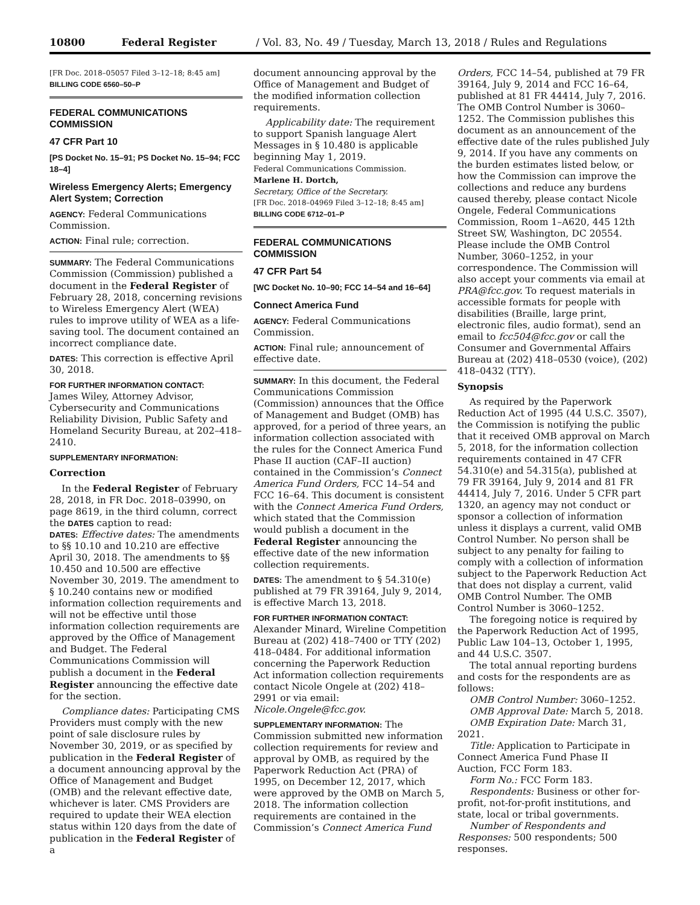10800 Federal Register / Vol. 83, No. 49 / Tuesday, March 13, 2018 / Rules and Regulations
[FR Doc. 2018–05057 Filed 3–12–18; 8:45 am]
BILLING CODE 6560–50–P
FEDERAL COMMUNICATIONS COMMISSION
47 CFR Part 10
[PS Docket No. 15–91; PS Docket No. 15–94; FCC 18–4]
Wireless Emergency Alerts; Emergency Alert System; Correction
AGENCY: Federal Communications Commission.
ACTION: Final rule; correction.
SUMMARY: The Federal Communications Commission (Commission) published a document in the Federal Register of February 28, 2018, concerning revisions to Wireless Emergency Alert (WEA) rules to improve utility of WEA as a life-saving tool. The document contained an incorrect compliance date.
DATES: This correction is effective April 30, 2018.
FOR FURTHER INFORMATION CONTACT:
James Wiley, Attorney Advisor, Cybersecurity and Communications Reliability Division, Public Safety and Homeland Security Bureau, at 202–418–2410.
SUPPLEMENTARY INFORMATION:
Correction
In the Federal Register of February 28, 2018, in FR Doc. 2018–03990, on page 8619, in the third column, correct the DATES caption to read:
DATES: Effective dates: The amendments to §§ 10.10 and 10.210 are effective April 30, 2018. The amendments to §§ 10.450 and 10.500 are effective November 30, 2019. The amendment to § 10.240 contains new or modified information collection requirements and will not be effective until those information collection requirements are approved by the Office of Management and Budget. The Federal Communications Commission will publish a document in the Federal Register announcing the effective date for the section.
Compliance dates: Participating CMS Providers must comply with the new point of sale disclosure rules by November 30, 2019, or as specified by publication in the Federal Register of a document announcing approval by the Office of Management and Budget (OMB) and the relevant effective date, whichever is later. CMS Providers are required to update their WEA election status within 120 days from the date of publication in the Federal Register of a
document announcing approval by the Office of Management and Budget of the modified information collection requirements.
Applicability date: The requirement to support Spanish language Alert Messages in § 10.480 is applicable beginning May 1, 2019.
Federal Communications Commission.
Marlene H. Dortch,
Secretary, Office of the Secretary.
[FR Doc. 2018–04969 Filed 3–12–18; 8:45 am]
BILLING CODE 6712–01–P
FEDERAL COMMUNICATIONS COMMISSION
47 CFR Part 54
[WC Docket No. 10–90; FCC 14–54 and 16–64]
Connect America Fund
AGENCY: Federal Communications Commission.
ACTION: Final rule; announcement of effective date.
SUMMARY: In this document, the Federal Communications Commission (Commission) announces that the Office of Management and Budget (OMB) has approved, for a period of three years, an information collection associated with the rules for the Connect America Fund Phase II auction (CAF–II auction) contained in the Commission’s Connect America Fund Orders, FCC 14–54 and FCC 16–64. This document is consistent with the Connect America Fund Orders, which stated that the Commission would publish a document in the Federal Register announcing the effective date of the new information collection requirements.
DATES: The amendment to § 54.310(e) published at 79 FR 39164, July 9, 2014, is effective March 13, 2018.
FOR FURTHER INFORMATION CONTACT:
Alexander Minard, Wireline Competition Bureau at (202) 418–7400 or TTY (202) 418–0484. For additional information concerning the Paperwork Reduction Act information collection requirements contact Nicole Ongele at (202) 418–2991 or via email: Nicole.Ongele@fcc.gov.
SUPPLEMENTARY INFORMATION: The Commission submitted new information collection requirements for review and approval by OMB, as required by the Paperwork Reduction Act (PRA) of 1995, on December 12, 2017, which were approved by the OMB on March 5, 2018. The information collection requirements are contained in the Commission’s Connect America Fund
Orders, FCC 14–54, published at 79 FR 39164, July 9, 2014 and FCC 16–64, published at 81 FR 44414, July 7, 2016. The OMB Control Number is 3060–1252. The Commission publishes this document as an announcement of the effective date of the rules published July 9, 2014. If you have any comments on the burden estimates listed below, or how the Commission can improve the collections and reduce any burdens caused thereby, please contact Nicole Ongele, Federal Communications Commission, Room 1–A620, 445 12th Street SW, Washington, DC 20554. Please include the OMB Control Number, 3060–1252, in your correspondence. The Commission will also accept your comments via email at PRA@fcc.gov. To request materials in accessible formats for people with disabilities (Braille, large print, electronic files, audio format), send an email to fcc504@fcc.gov or call the Consumer and Governmental Affairs Bureau at (202) 418–0530 (voice), (202) 418–0432 (TTY).
Synopsis
As required by the Paperwork Reduction Act of 1995 (44 U.S.C. 3507), the Commission is notifying the public that it received OMB approval on March 5, 2018, for the information collection requirements contained in 47 CFR 54.310(e) and 54.315(a), published at 79 FR 39164, July 9, 2014 and 81 FR 44414, July 7, 2016. Under 5 CFR part 1320, an agency may not conduct or sponsor a collection of information unless it displays a current, valid OMB Control Number. No person shall be subject to any penalty for failing to comply with a collection of information subject to the Paperwork Reduction Act that does not display a current, valid OMB Control Number. The OMB Control Number is 3060–1252.
The foregoing notice is required by the Paperwork Reduction Act of 1995, Public Law 104–13, October 1, 1995, and 44 U.S.C. 3507.
The total annual reporting burdens and costs for the respondents are as follows:
OMB Control Number: 3060–1252.
OMB Approval Date: March 5, 2018.
OMB Expiration Date: March 31, 2021.
Title: Application to Participate in Connect America Fund Phase II Auction, FCC Form 183.
Form No.: FCC Form 183.
Respondents: Business or other for-profit, not-for-profit institutions, and state, local or tribal governments.
Number of Respondents and Responses: 500 respondents; 500 responses.